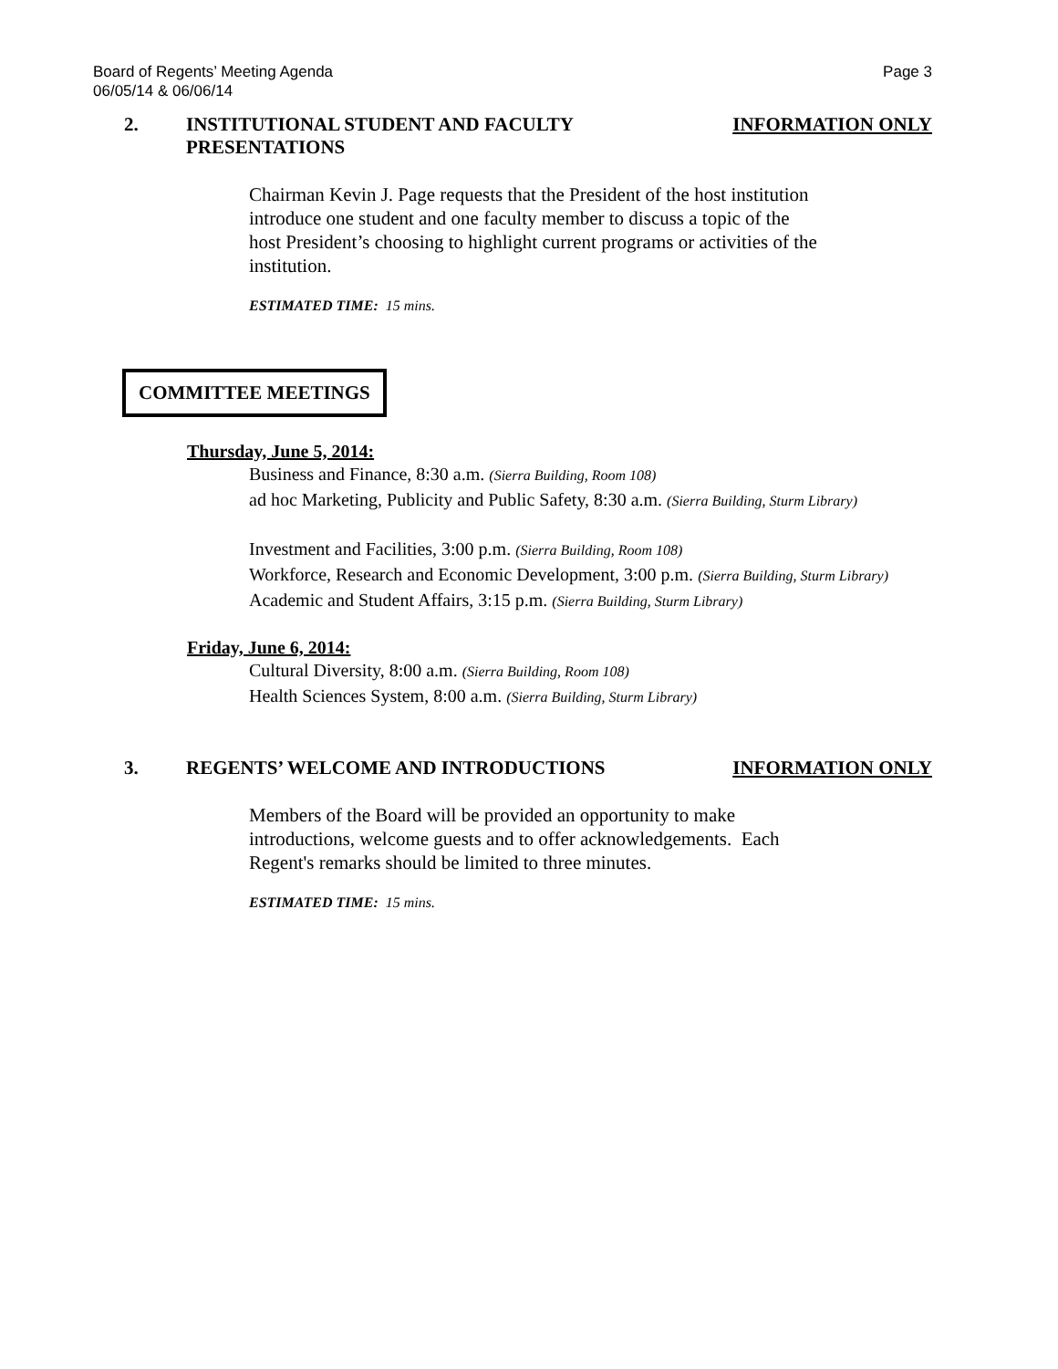Board of Regents’ Meeting Agenda
06/05/14 & 06/06/14 Page 3
2. INSTITUTIONAL STUDENT AND FACULTY
PRESENTATIONS
INFORMATION ONLY
Chairman Kevin J. Page requests that the President of the host institution
introduce one student and one faculty member to discuss a topic of the
host President’s choosing to highlight current programs or activities of the
institution.
ESTIMATED TIME: 15 mins.
COMMITTEE MEETINGS
Thursday, June 5, 2014:
Business and Finance, 8:30 a.m. (Sierra Building, Room 108)
ad hoc Marketing, Publicity and Public Safety, 8:30 a.m. (Sierra Building, Sturm Library)
Investment and Facilities, 3:00 p.m. (Sierra Building, Room 108)
Workforce, Research and Economic Development, 3:00 p.m. (Sierra Building, Sturm Library)
Academic and Student Affairs, 3:15 p.m. (Sierra Building, Sturm Library)
Friday, June 6, 2014:
Cultural Diversity, 8:00 a.m. (Sierra Building, Room 108)
Health Sciences System, 8:00 a.m. (Sierra Building, Sturm Library)
3. REGENTS’ WELCOME AND INTRODUCTIONS
INFORMATION ONLY
Members of the Board will be provided an opportunity to make
introductions, welcome guests and to offer acknowledgements. Each
Regent's remarks should be limited to three minutes.
ESTIMATED TIME: 15 mins.